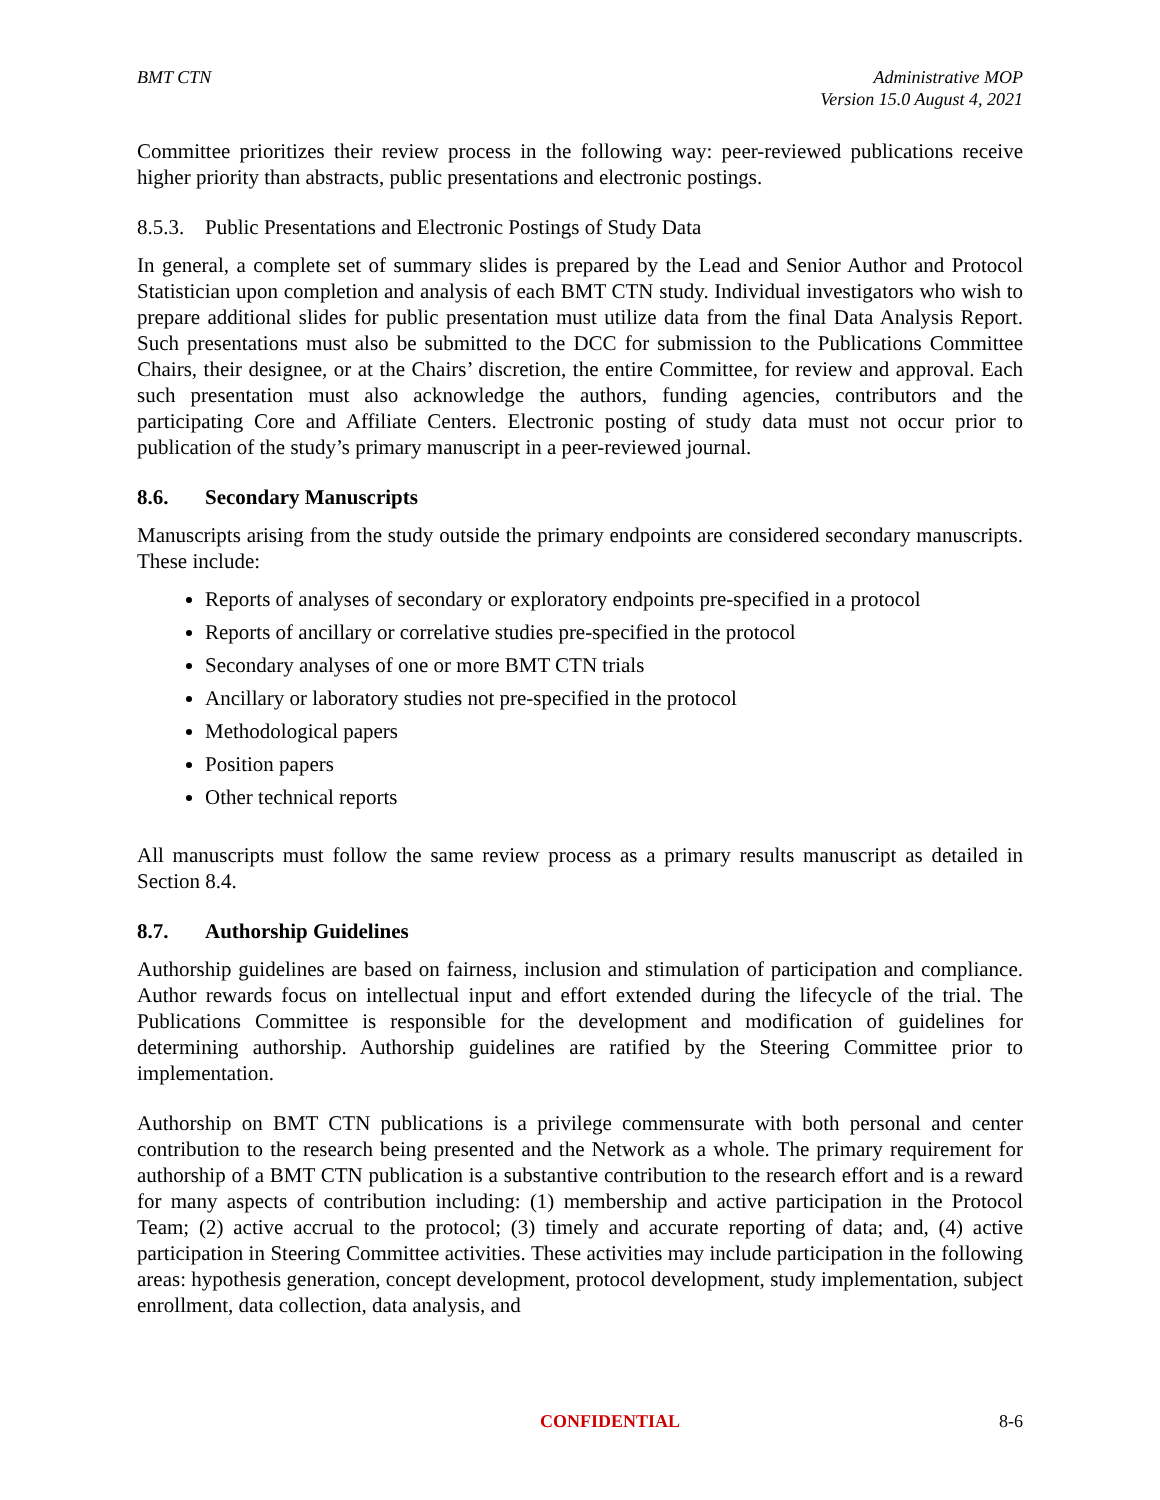BMT CTN Administrative MOP
Version 15.0 August 4, 2021
Committee prioritizes their review process in the following way: peer-reviewed publications receive higher priority than abstracts, public presentations and electronic postings.
8.5.3. Public Presentations and Electronic Postings of Study Data
In general, a complete set of summary slides is prepared by the Lead and Senior Author and Protocol Statistician upon completion and analysis of each BMT CTN study. Individual investigators who wish to prepare additional slides for public presentation must utilize data from the final Data Analysis Report. Such presentations must also be submitted to the DCC for submission to the Publications Committee Chairs, their designee, or at the Chairs’ discretion, the entire Committee, for review and approval. Each such presentation must also acknowledge the authors, funding agencies, contributors and the participating Core and Affiliate Centers. Electronic posting of study data must not occur prior to publication of the study’s primary manuscript in a peer-reviewed journal.
8.6. Secondary Manuscripts
Manuscripts arising from the study outside the primary endpoints are considered secondary manuscripts. These include:
Reports of analyses of secondary or exploratory endpoints pre-specified in a protocol
Reports of ancillary or correlative studies pre-specified in the protocol
Secondary analyses of one or more BMT CTN trials
Ancillary or laboratory studies not pre-specified in the protocol
Methodological papers
Position papers
Other technical reports
All manuscripts must follow the same review process as a primary results manuscript as detailed in Section 8.4.
8.7. Authorship Guidelines
Authorship guidelines are based on fairness, inclusion and stimulation of participation and compliance. Author rewards focus on intellectual input and effort extended during the lifecycle of the trial. The Publications Committee is responsible for the development and modification of guidelines for determining authorship. Authorship guidelines are ratified by the Steering Committee prior to implementation.
Authorship on BMT CTN publications is a privilege commensurate with both personal and center contribution to the research being presented and the Network as a whole. The primary requirement for authorship of a BMT CTN publication is a substantive contribution to the research effort and is a reward for many aspects of contribution including: (1) membership and active participation in the Protocol Team; (2) active accrual to the protocol; (3) timely and accurate reporting of data; and, (4) active participation in Steering Committee activities. These activities may include participation in the following areas: hypothesis generation, concept development, protocol development, study implementation, subject enrollment, data collection, data analysis, and
CONFIDENTIAL 8-6